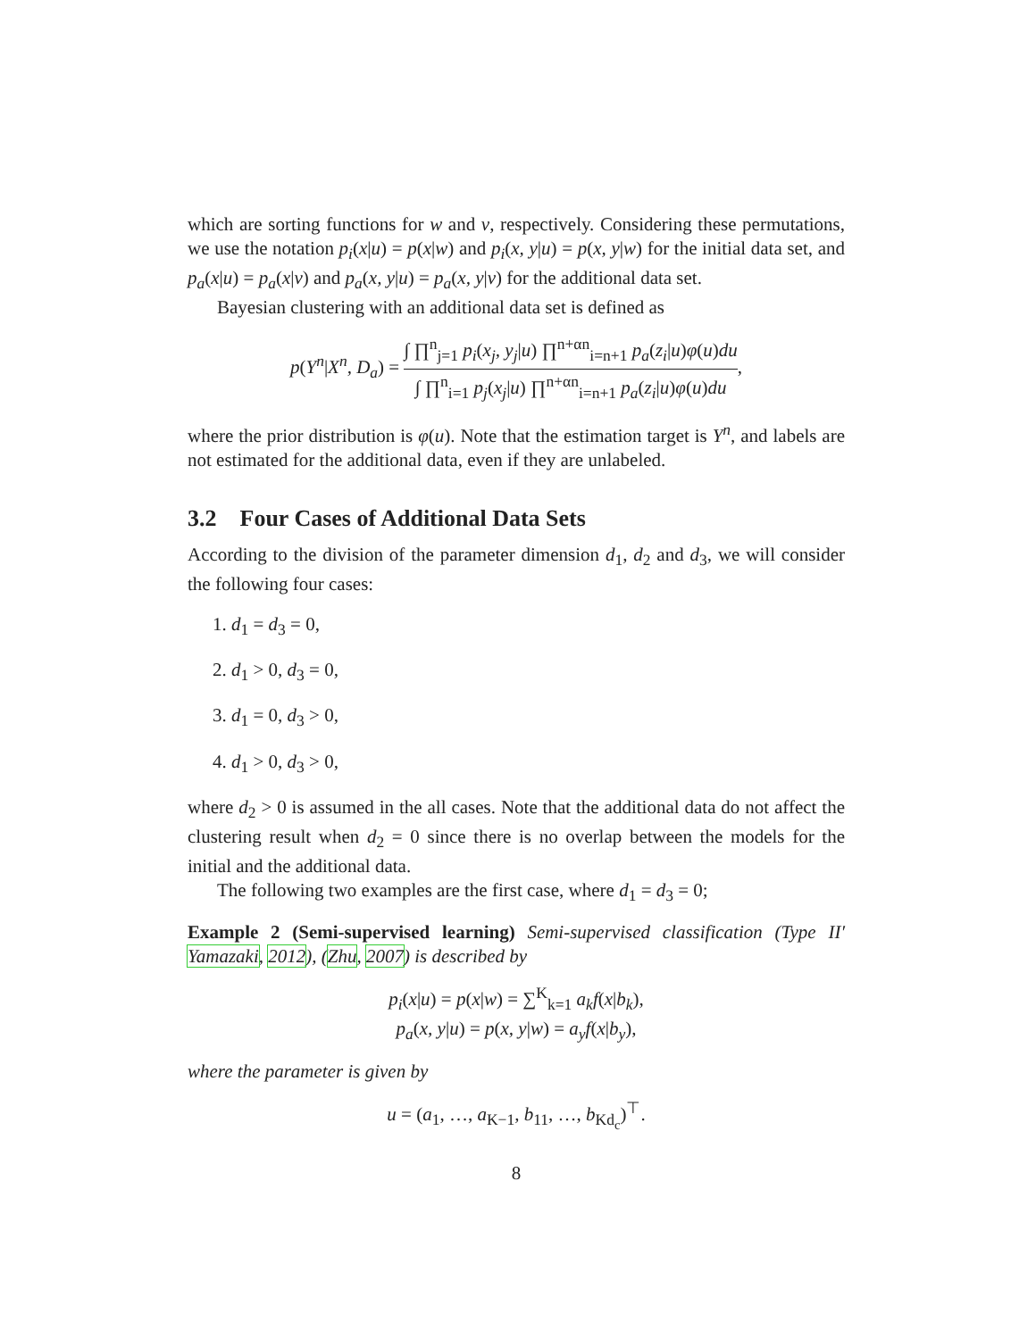which are sorting functions for w and v, respectively. Considering these permutations, we use the notation p<sub>i</sub>(x|u) = p(x|w) and p<sub>i</sub>(x, y|u) = p(x, y|w) for the initial data set, and p<sub>a</sub>(x|u) = p<sub>a</sub>(x|v) and p<sub>a</sub>(x, y|u) = p<sub>a</sub>(x, y|v) for the additional data set.
Bayesian clustering with an additional data set is defined as
p(Y<sup>n</sup>|X<sup>n</sup>, D<sub>a</sub>) = ∫ ∏<sup>n</sup><sub>j=1</sub> p<sub>i</sub>(x<sub>j</sub>, y<sub>j</sub>|u) ∏<sup>n+αn</sup><sub>i=n+1</sub> p<sub>a</sub>(z<sub>i</sub>|u)φ(u)du ∫ ∏<sup>n</sup><sub>i=1</sub> p<sub>j</sub>(x<sub>j</sub>|u) ∏<sup>n+αn</sup><sub>i=n+1</sub> p<sub>a</sub>(z<sub>i</sub>|u)φ(u)du,
where the prior distribution is φ(u). Note that the estimation target is Y<sup>n</sup>, and labels are not estimated for the additional data, even if they are unlabeled.
3.2 Four Cases of Additional Data Sets
According to the division of the parameter dimension d<sub>1</sub>, d<sub>2</sub> and d<sub>3</sub>, we will consider the following four cases:
1. d<sub>1</sub> = d<sub>3</sub> = 0,
2. d<sub>1</sub> > 0, d<sub>3</sub> = 0,
3. d<sub>1</sub> = 0, d<sub>3</sub> > 0,
4. d<sub>1</sub> > 0, d<sub>3</sub> > 0,
where d<sub>2</sub> > 0 is assumed in the all cases. Note that the additional data do not affect the clustering result when d<sub>2</sub> = 0 since there is no overlap between the models for the initial and the additional data.
The following two examples are the first case, where d<sub>1</sub> = d<sub>3</sub> = 0;
Example 2 (Semi-supervised learning) Semi-supervised classification (Type II′ Yamazaki, 2012), (Zhu, 2007) is described by
p<sub>i</sub>(x|u) = p(x|w) = ∑<sup>K</sup><sub>k=1</sub> a<sub>k</sub>f(x|b<sub>k</sub>),
p<sub>a</sub>(x, y|u) = p(x, y|w) = a<sub>y</sub>f(x|b<sub>y</sub>),
where the parameter is given by
u = (a<sub>1</sub>, …, a<sub>K−1</sub>, b<sub>11</sub>, …, b<sub>Kd<sub>c</sub></sub>)<sup>⊤</sup>.
8